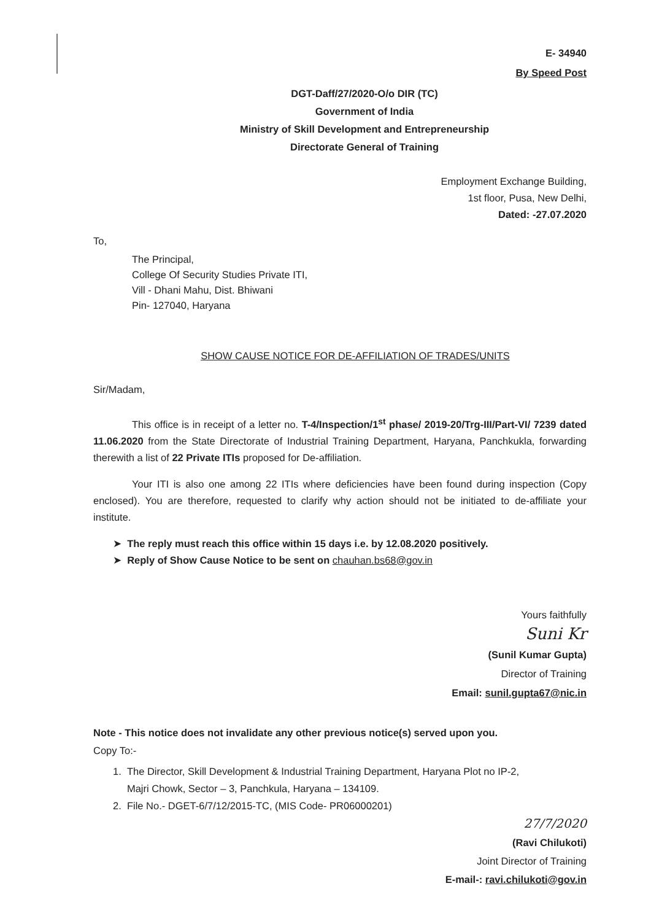E- 34940
By Speed Post
DGT-Daff/27/2020-O/o DIR (TC)
Government of India
Ministry of Skill Development and Entrepreneurship
Directorate General of Training
Employment Exchange Building,
1st floor, Pusa, New Delhi,
Dated: -27.07.2020
To,
The Principal,
College Of Security Studies Private ITI,
Vill - Dhani Mahu, Dist. Bhiwani
Pin- 127040, Haryana
SHOW CAUSE NOTICE FOR DE-AFFILIATION OF TRADES/UNITS
Sir/Madam,
This office is in receipt of a letter no. T-4/Inspection/1<sup>st</sup> phase/ 2019-20/Trg-III/Part-VI/ 7239 dated 11.06.2020 from the State Directorate of Industrial Training Department, Haryana, Panchkukla, forwarding therewith a list of 22 Private ITIs proposed for De-affiliation.
Your ITI is also one among 22 ITIs where deficiencies have been found during inspection (Copy enclosed). You are therefore, requested to clarify why action should not be initiated to de-affiliate your institute.
➤ The reply must reach this office within 15 days i.e. by 12.08.2020 positively.
➤ Reply of Show Cause Notice to be sent on chauhan.bs68@gov.in
Yours faithfully
Suni Kr
(Sunil Kumar Gupta)
Director of Training
Email: sunil.gupta67@nic.in
Note - This notice does not invalidate any other previous notice(s) served upon you.
Copy To:-
1. The Director, Skill Development & Industrial Training Department, Haryana Plot no IP-2,
Majri Chowk, Sector – 3, Panchkula, Haryana – 134109.
2. File No.- DGET-6/7/12/2015-TC, (MIS Code- PR06000201)
27/7/2020
(Ravi Chilukoti)
Joint Director of Training
E-mail-: ravi.chilukoti@gov.in